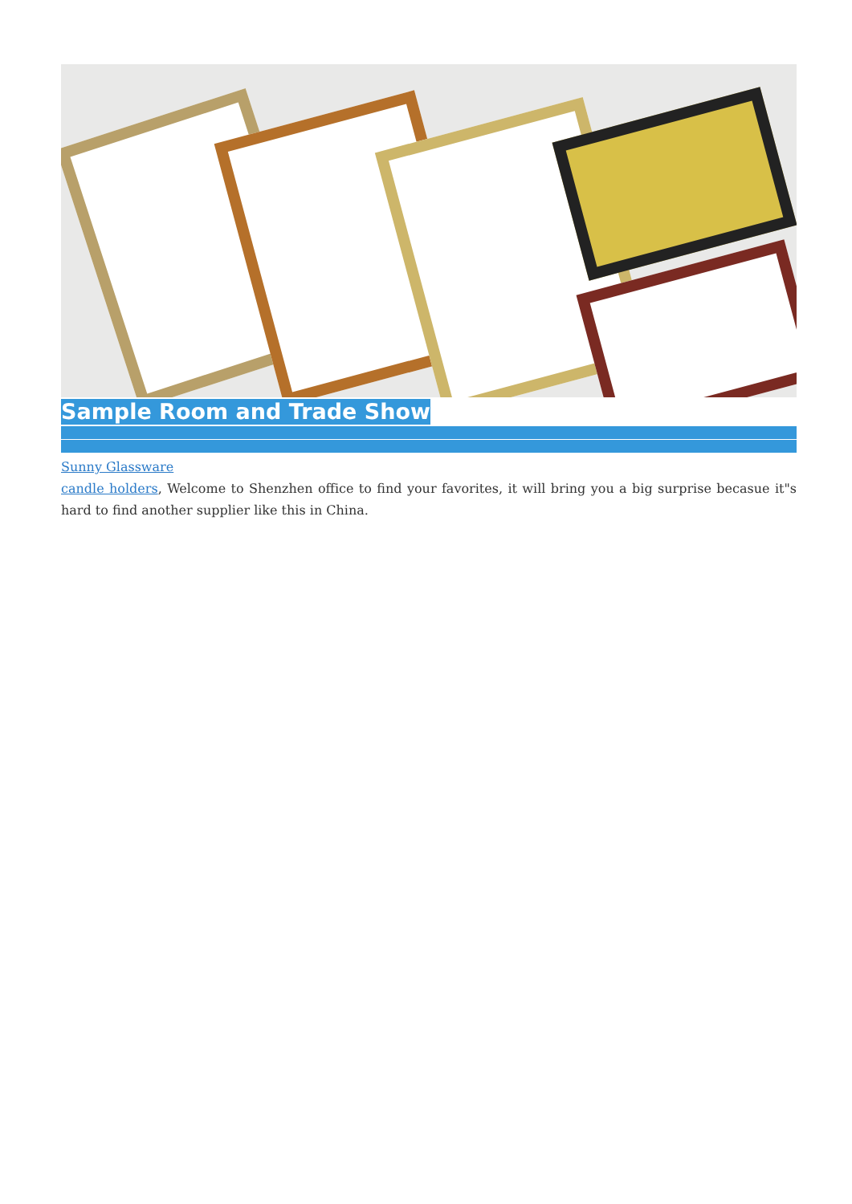Sample Room and Trade Show
Sunny Glassware
candle holders, Welcome to Shenzhen office to find your favorites, it will bring you a big surprise becasue it"s hard to find another supplier like this in China.